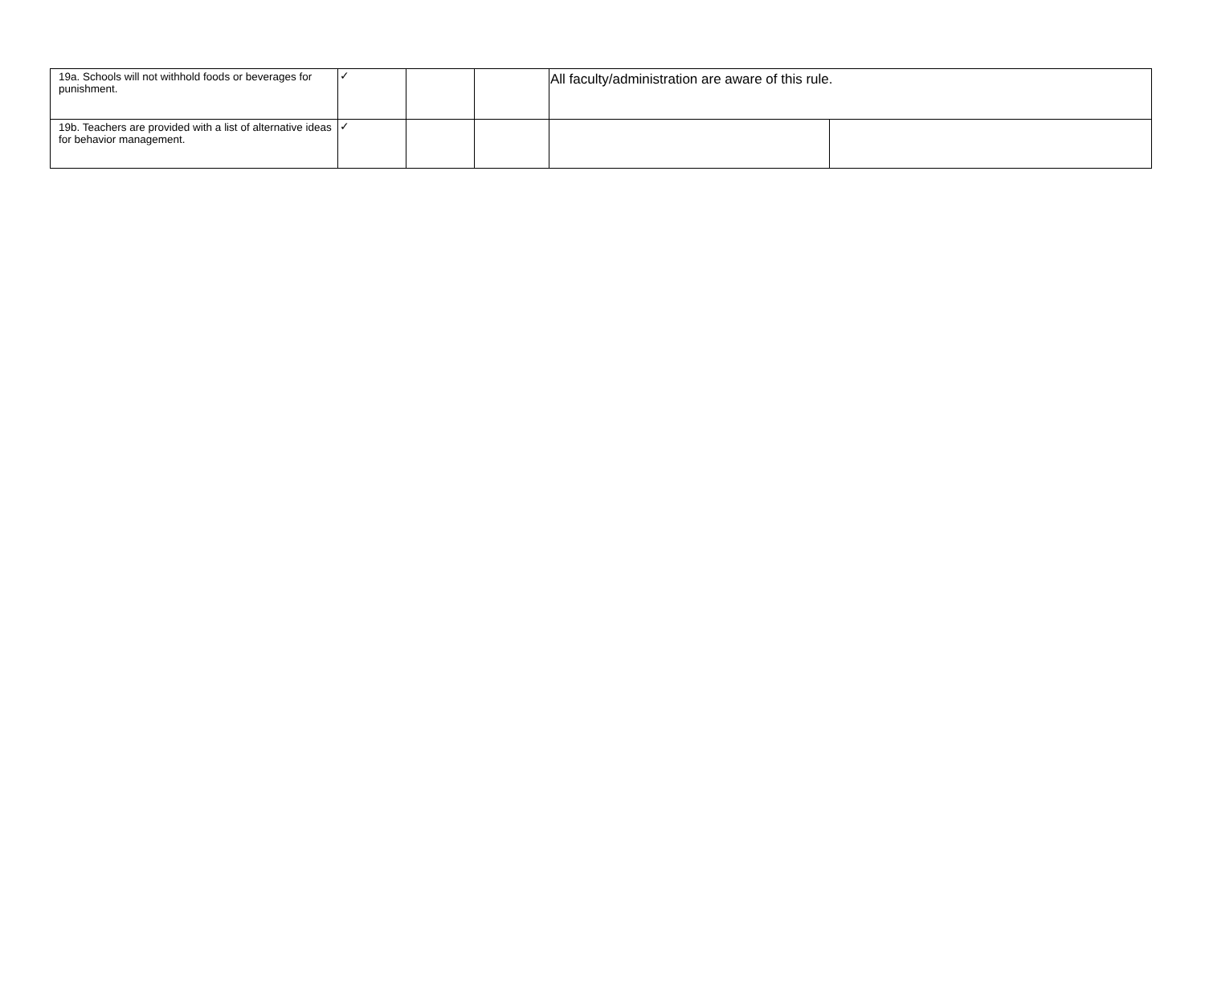| 19a. Schools will not withhold foods or beverages for punishment. | ✓ | | | All faculty/administration are aware of this rule. | |
| 19b. Teachers are provided with a list of alternative ideas for behavior management. | ✓ | | | | |